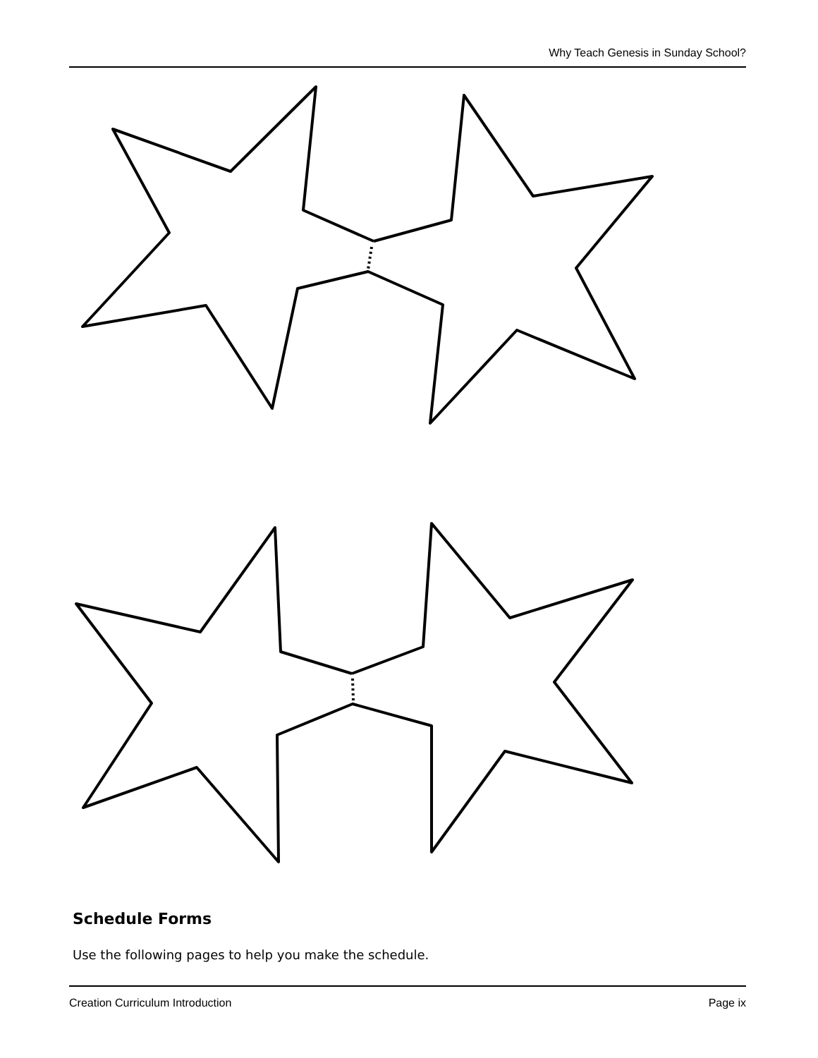Why Teach Genesis in Sunday School?
Schedule Forms
Use the following pages to help you make the schedule.
Creation Curriculum Introduction Page ix